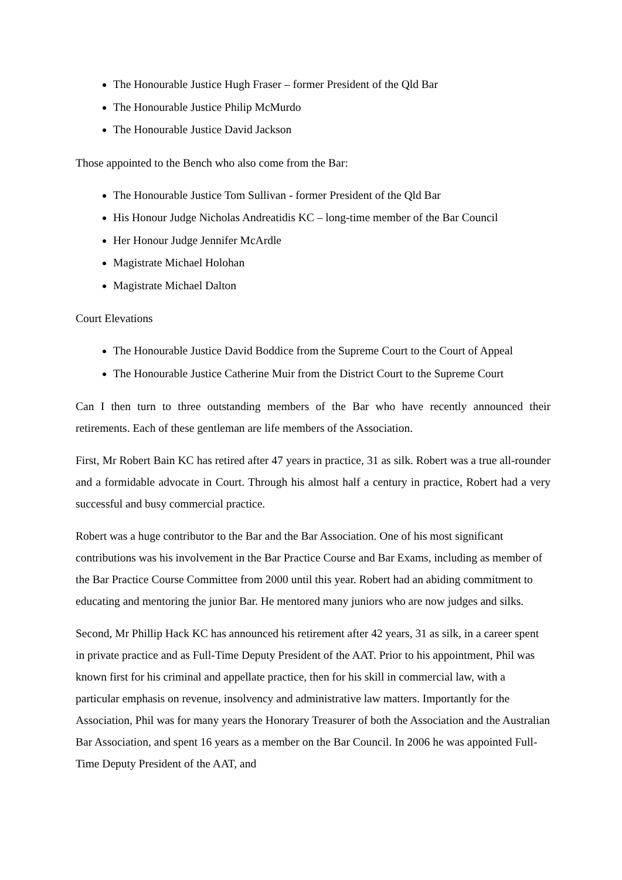The Honourable Justice Hugh Fraser – former President of the Qld Bar
The Honourable Justice Philip McMurdo
The Honourable Justice David Jackson
Those appointed to the Bench who also come from the Bar:
The Honourable Justice Tom Sullivan - former President of the Qld Bar
His Honour Judge Nicholas Andreatidis KC – long-time member of the Bar Council
Her Honour Judge Jennifer McArdle
Magistrate Michael Holohan
Magistrate Michael Dalton
Court Elevations
The Honourable Justice David Boddice from the Supreme Court to the Court of Appeal
The Honourable Justice Catherine Muir from the District Court to the Supreme Court
Can I then turn to three outstanding members of the Bar who have recently announced their retirements. Each of these gentleman are life members of the Association.
First, Mr Robert Bain KC has retired after 47 years in practice, 31 as silk. Robert was a true all-rounder and a formidable advocate in Court. Through his almost half a century in practice, Robert had a very successful and busy commercial practice.
Robert was a huge contributor to the Bar and the Bar Association. One of his most significant contributions was his involvement in the Bar Practice Course and Bar Exams, including as member of the Bar Practice Course Committee from 2000 until this year. Robert had an abiding commitment to educating and mentoring the junior Bar. He mentored many juniors who are now judges and silks.
Second, Mr Phillip Hack KC has announced his retirement after 42 years, 31 as silk, in a career spent in private practice and as Full-Time Deputy President of the AAT. Prior to his appointment, Phil was known first for his criminal and appellate practice, then for his skill in commercial law, with a particular emphasis on revenue, insolvency and administrative law matters. Importantly for the Association, Phil was for many years the Honorary Treasurer of both the Association and the Australian Bar Association, and spent 16 years as a member on the Bar Council. In 2006 he was appointed Full-Time Deputy President of the AAT, and